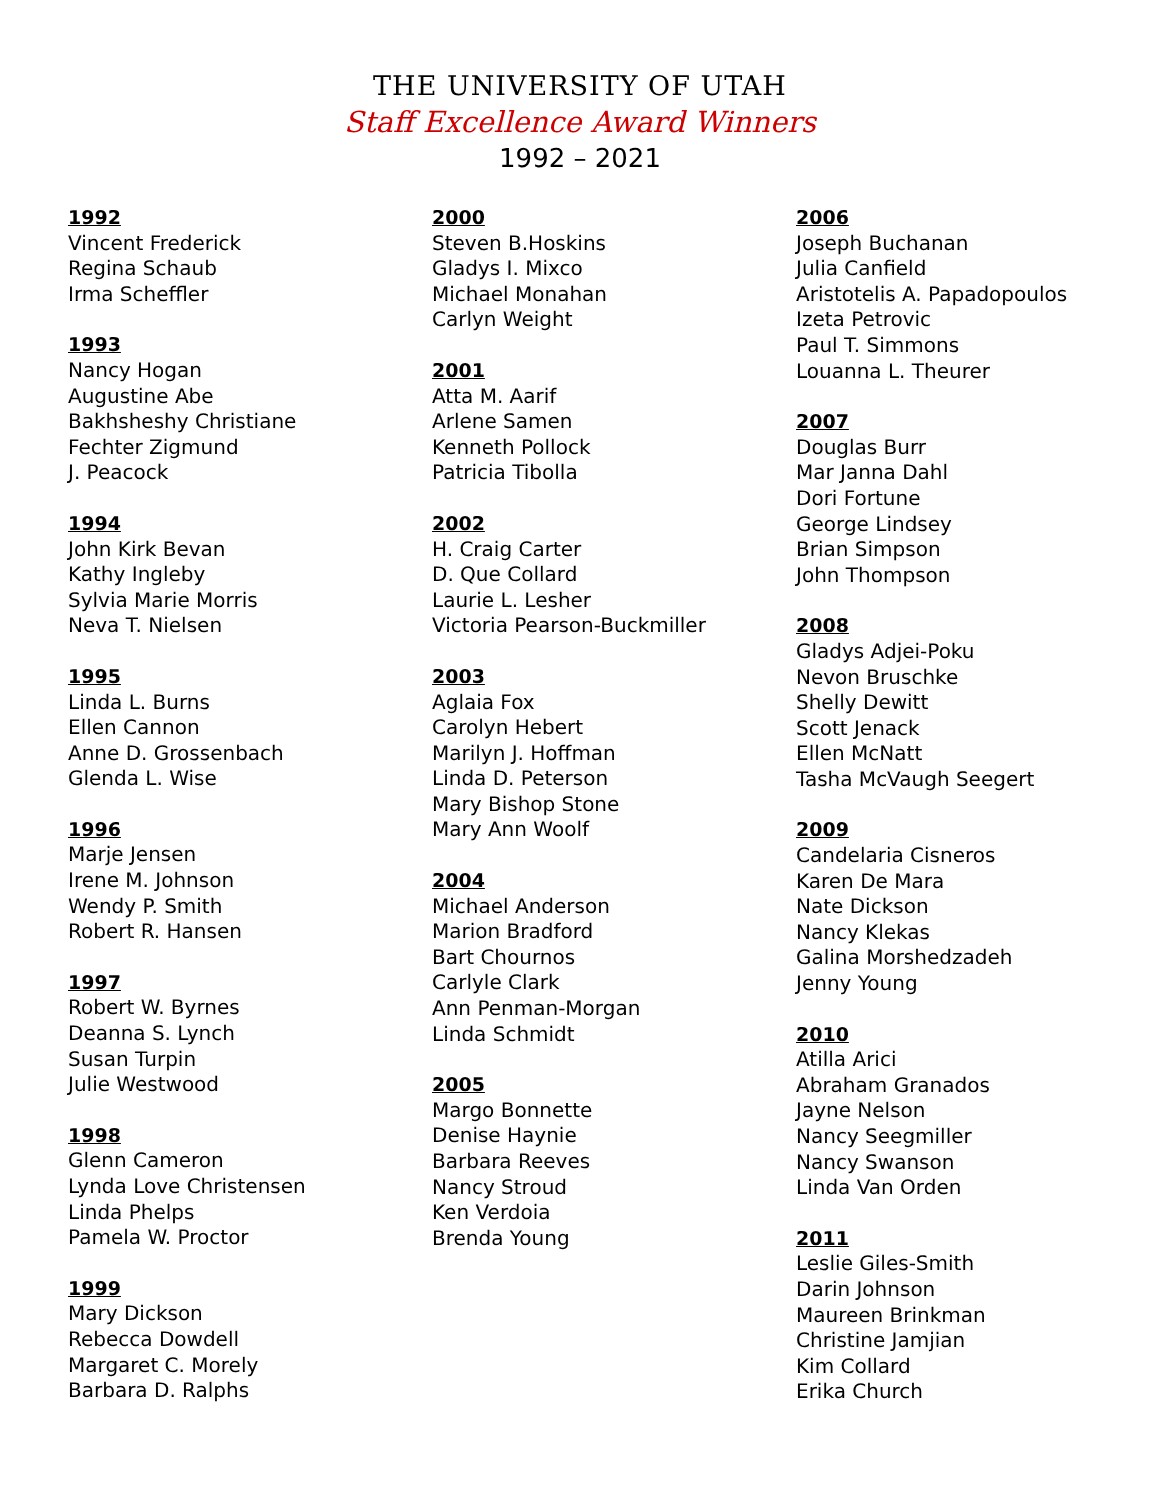THE UNIVERSITY OF UTAH
Staff Excellence Award Winners
1992 – 2021
1992
Vincent Frederick
Regina Schaub
Irma Scheffler
1993
Nancy Hogan
Augustine Abe
Bakhsheshy Christiane
Fechter Zigmund
J. Peacock
1994
John Kirk Bevan
Kathy Ingleby
Sylvia Marie Morris
Neva T. Nielsen
1995
Linda L. Burns
Ellen Cannon
Anne D. Grossenbach
Glenda L. Wise
1996
Marje Jensen
Irene M. Johnson
Wendy P. Smith
Robert R. Hansen
1997
Robert W. Byrnes
Deanna S. Lynch
Susan Turpin
Julie Westwood
1998
Glenn Cameron
Lynda Love Christensen
Linda Phelps
Pamela W. Proctor
1999
Mary Dickson
Rebecca Dowdell
Margaret C. Morely
Barbara D. Ralphs
2000
Steven B.Hoskins
Gladys I. Mixco
Michael Monahan
Carlyn Weight
2001
Atta M. Aarif
Arlene Samen
Kenneth Pollock
Patricia Tibolla
2002
H. Craig Carter
D. Que Collard
Laurie L. Lesher
Victoria Pearson-Buckmiller
2003
Aglaia Fox
Carolyn Hebert
Marilyn J. Hoffman
Linda D. Peterson
Mary Bishop Stone
Mary Ann Woolf
2004
Michael Anderson
Marion Bradford
Bart Chournos
Carlyle Clark
Ann Penman-Morgan
Linda Schmidt
2005
Margo Bonnette
Denise Haynie
Barbara Reeves
Nancy Stroud
Ken Verdoia
Brenda Young
2006
Joseph Buchanan
Julia Canfield
Aristotelis A. Papadopoulos
Izeta Petrovic
Paul T. Simmons
Louanna L. Theurer
2007
Douglas Burr
Mar Janna Dahl
Dori Fortune
George Lindsey
Brian Simpson
John Thompson
2008
Gladys Adjei-Poku
Nevon Bruschke
Shelly Dewitt
Scott Jenack
Ellen McNatt
Tasha McVaugh Seegert
2009
Candelaria Cisneros
Karen De Mara
Nate Dickson
Nancy Klekas
Galina Morshedzadeh
Jenny Young
2010
Atilla Arici
Abraham Granados
Jayne Nelson
Nancy Seegmiller
Nancy Swanson
Linda Van Orden
2011
Leslie Giles-Smith
Darin Johnson
Maureen Brinkman
Christine Jamjian
Kim Collard
Erika Church